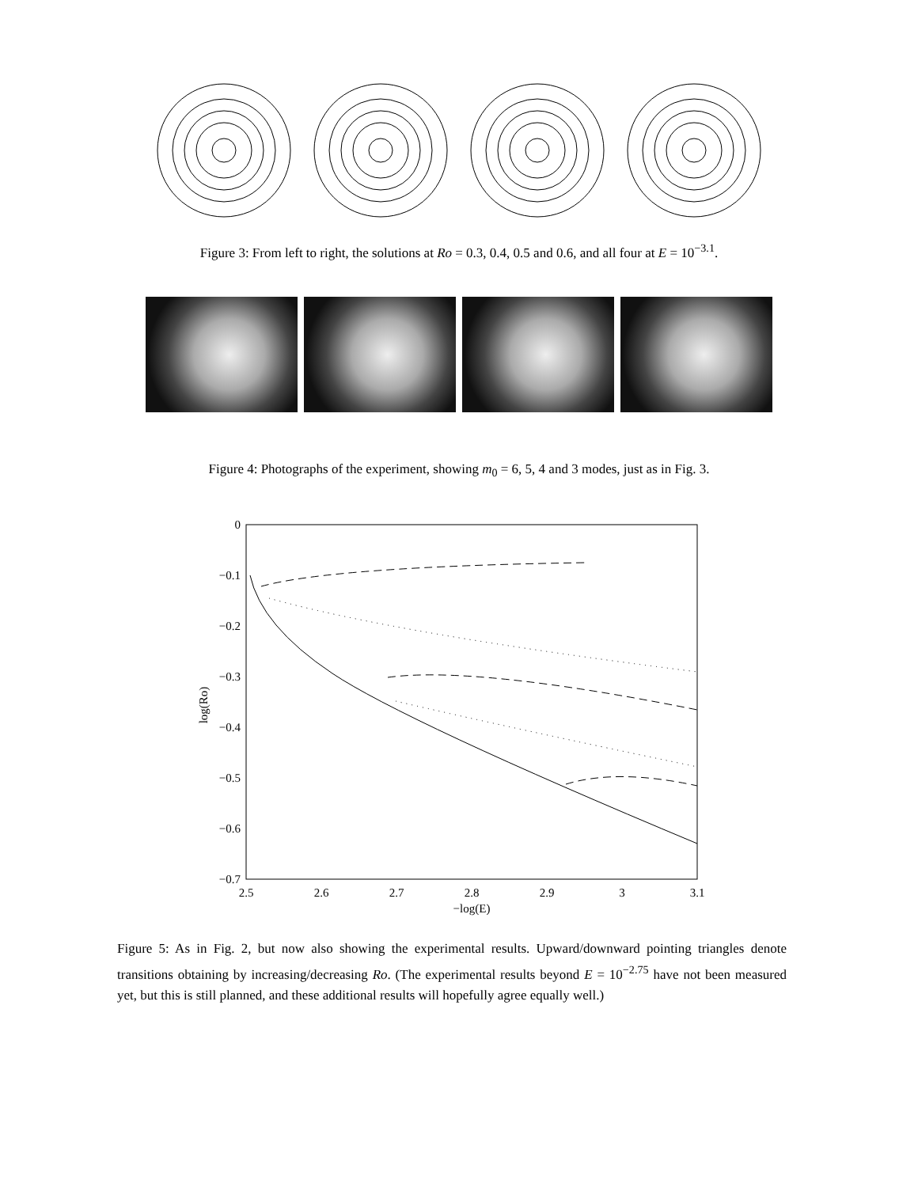Figure 3: From left to right, the solutions at Ro = 0.3, 0.4, 0.5 and 0.6, and all four at E = 10<sup>−3.1</sup>.
Figure 4: Photographs of the experiment, showing m<sub>0</sub> = 6, 5, 4 and 3 modes, just as in Fig. 3.
0
−0.1
−0.2
−0.3
−0.4
−0.5
−0.6
−0.7
2.5
2.6
2.7
2.8
2.9
3
3.1
−log(E)
log(Ro)
Figure 5: As in Fig. 2, but now also showing the experimental results. Upward/downward pointing triangles denote transitions obtaining by increasing/decreasing Ro. (The experimental results beyond E = 10<sup>−2.75</sup> have not been measured yet, but this is still planned, and these additional results will hopefully agree equally well.)